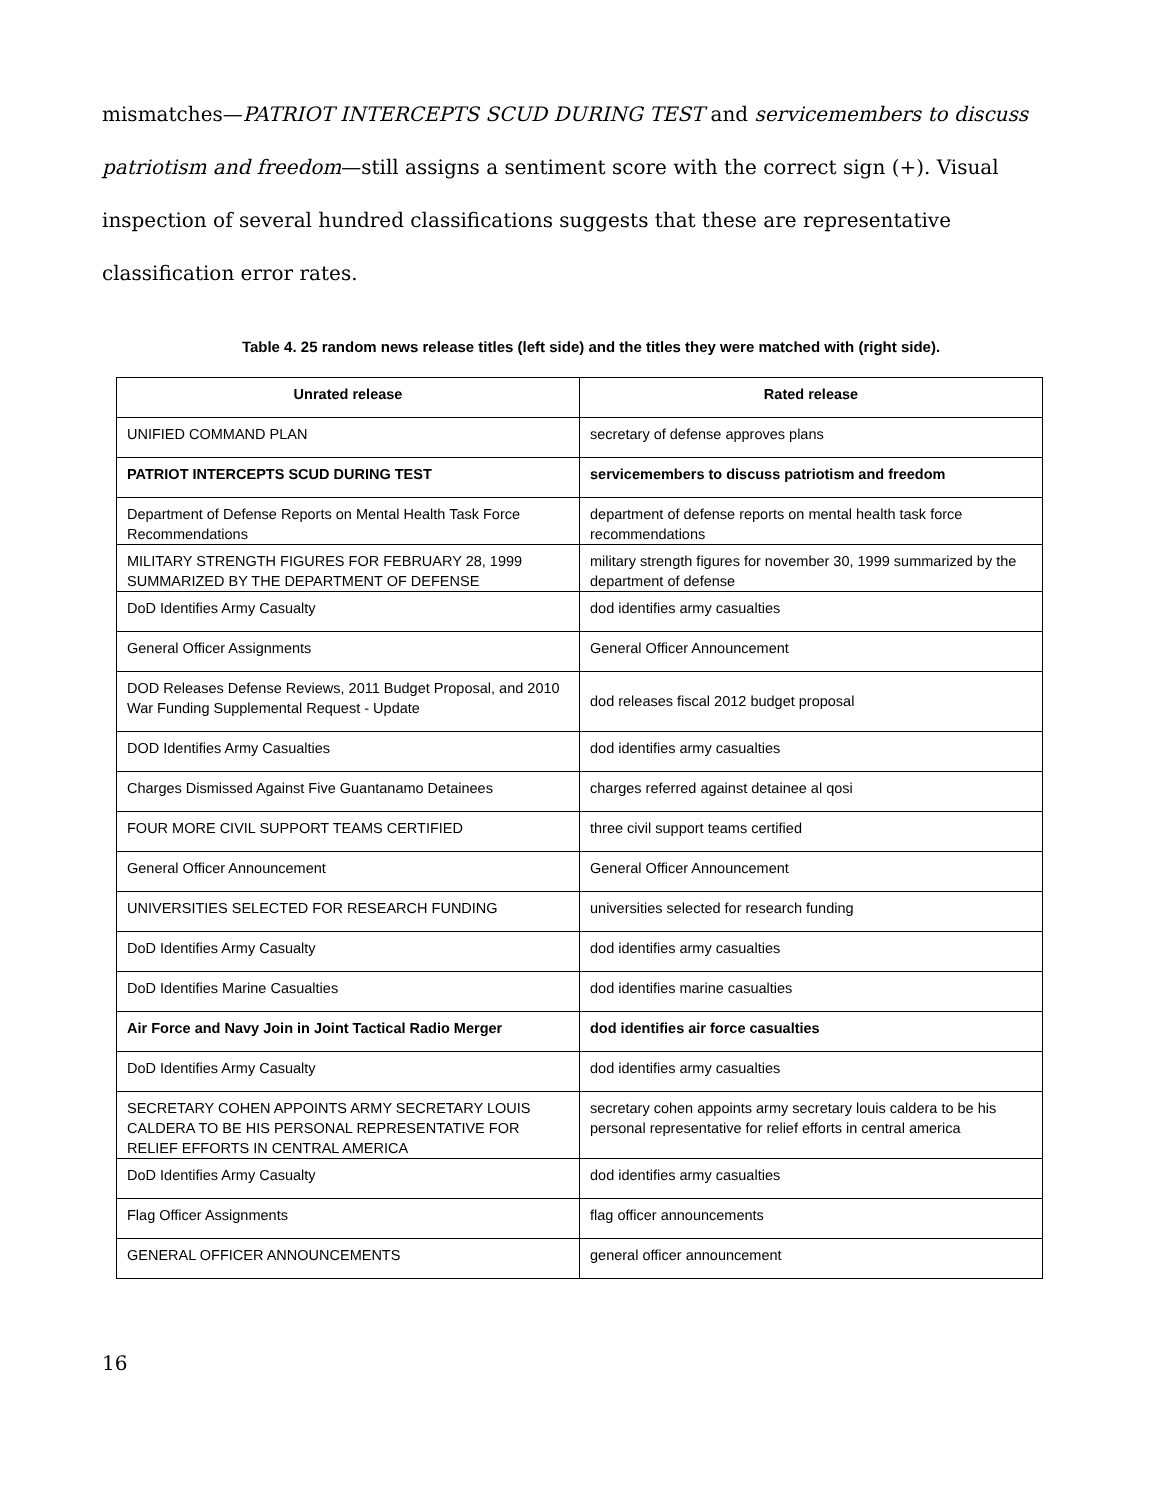mismatches—PATRIOT INTERCEPTS SCUD DURING TEST and servicemembers to discuss patriotism and freedom—still assigns a sentiment score with the correct sign (+). Visual inspection of several hundred classifications suggests that these are representative classification error rates.
Table 4. 25 random news release titles (left side) and the titles they were matched with (right side).
| Unrated release | Rated release |
| --- | --- |
| UNIFIED COMMAND PLAN | secretary of defense approves plans |
| PATRIOT INTERCEPTS SCUD DURING TEST | servicemembers to discuss patriotism and freedom |
| Department of Defense Reports on Mental Health Task Force Recommendations | department of defense reports on mental health task force recommendations |
| MILITARY STRENGTH FIGURES FOR FEBRUARY 28, 1999 SUMMARIZED BY THE DEPARTMENT OF DEFENSE | military strength figures for november 30, 1999 summarized by the department of defense |
| DoD Identifies Army Casualty | dod identifies army casualties |
| General Officer Assignments | General Officer Announcement |
| DOD Releases Defense Reviews, 2011 Budget Proposal, and 2010 War Funding Supplemental Request - Update | dod releases fiscal 2012 budget proposal |
| DOD Identifies Army Casualties | dod identifies army casualties |
| Charges Dismissed Against Five Guantanamo Detainees | charges referred against detainee al qosi |
| FOUR MORE CIVIL SUPPORT TEAMS CERTIFIED | three civil support teams certified |
| General Officer Announcement | General Officer Announcement |
| UNIVERSITIES SELECTED FOR RESEARCH FUNDING | universities selected for research funding |
| DoD Identifies Army Casualty | dod identifies army casualties |
| DoD Identifies Marine Casualties | dod identifies marine casualties |
| Air Force and Navy Join in Joint Tactical Radio Merger | dod identifies air force casualties |
| DoD Identifies Army Casualty | dod identifies army casualties |
| SECRETARY COHEN APPOINTS ARMY SECRETARY LOUIS CALDERA TO BE HIS PERSONAL REPRESENTATIVE FOR RELIEF EFFORTS IN CENTRAL AMERICA | secretary cohen appoints army secretary louis caldera to be his personal representative for relief efforts in central america |
| DoD Identifies Army Casualty | dod identifies army casualties |
| Flag Officer Assignments | flag officer announcements |
| GENERAL OFFICER ANNOUNCEMENTS | general officer announcement |
16